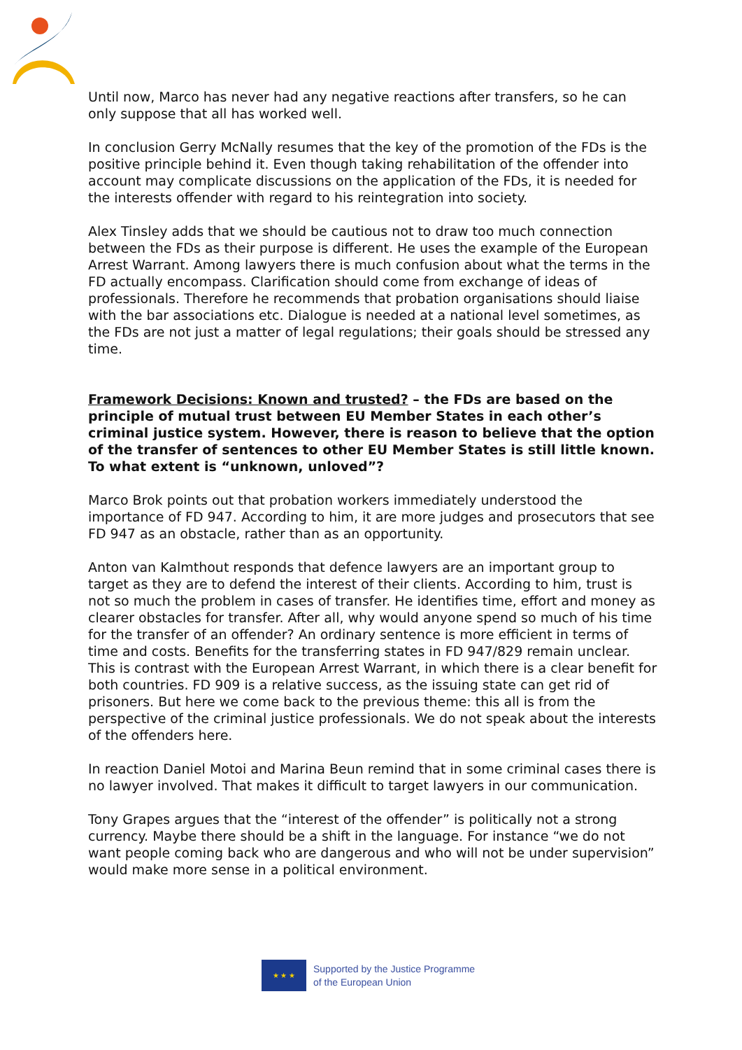Until now, Marco has never had any negative reactions after transfers, so he can only suppose that all has worked well.
In conclusion Gerry McNally resumes that the key of the promotion of the FDs is the positive principle behind it. Even though taking rehabilitation of the offender into account may complicate discussions on the application of the FDs, it is needed for the interests offender with regard to his reintegration into society.
Alex Tinsley adds that we should be cautious not to draw too much connection between the FDs as their purpose is different. He uses the example of the European Arrest Warrant. Among lawyers there is much confusion about what the terms in the FD actually encompass. Clarification should come from exchange of ideas of professionals. Therefore he recommends that probation organisations should liaise with the bar associations etc. Dialogue is needed at a national level sometimes, as the FDs are not just a matter of legal regulations; their goals should be stressed any time.
Framework Decisions: Known and trusted? – the FDs are based on the principle of mutual trust between EU Member States in each other’s criminal justice system. However, there is reason to believe that the option of the transfer of sentences to other EU Member States is still little known. To what extent is “unknown, unloved”?
Marco Brok points out that probation workers immediately understood the importance of FD 947. According to him, it are more judges and prosecutors that see FD 947 as an obstacle, rather than as an opportunity.
Anton van Kalmthout responds that defence lawyers are an important group to target as they are to defend the interest of their clients. According to him, trust is not so much the problem in cases of transfer. He identifies time, effort and money as clearer obstacles for transfer. After all, why would anyone spend so much of his time for the transfer of an offender? An ordinary sentence is more efficient in terms of time and costs. Benefits for the transferring states in FD 947/829 remain unclear. This is contrast with the European Arrest Warrant, in which there is a clear benefit for both countries. FD 909 is a relative success, as the issuing state can get rid of prisoners. But here we come back to the previous theme: this all is from the perspective of the criminal justice professionals. We do not speak about the interests of the offenders here.
In reaction Daniel Motoi and Marina Beun remind that in some criminal cases there is no lawyer involved. That makes it difficult to target lawyers in our communication.
Tony Grapes argues that the “interest of the offender” is politically not a strong currency. Maybe there should be a shift in the language. For instance “we do not want people coming back who are dangerous and who will not be under supervision” would make more sense in a political environment.
★ ★ ★
Supported by the Justice Programme
of the European Union